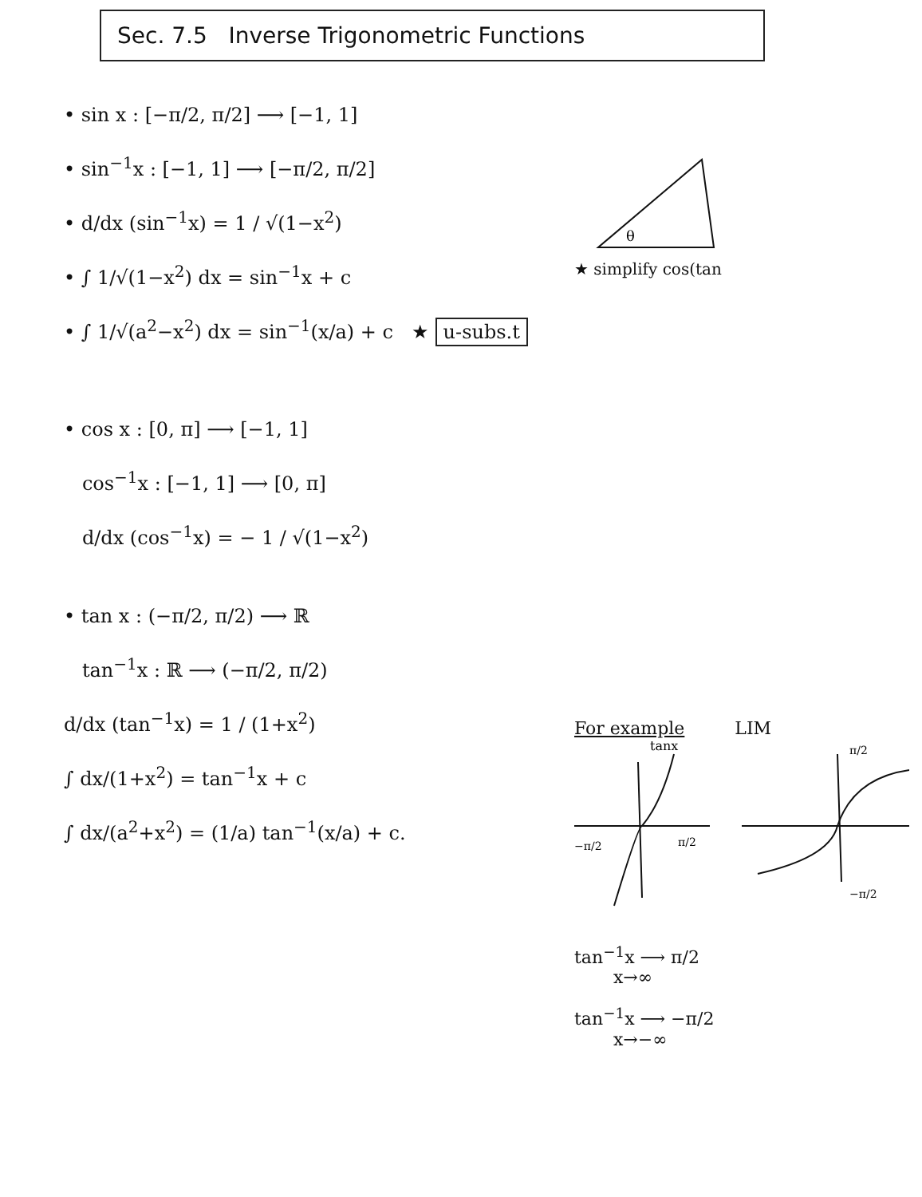Sec. 7.5 Inverse Trigonometric Functions
• sin x : [−π/2, π/2] ⟶ [−1, 1]
• sin<sup>−1</sup>x : [−1, 1] ⟶ [−π/2, π/2]
• d/dx (sin<sup>−1</sup>x) = 1 / √(1−x<sup>2</sup>)
• ∫ 1/√(1−x<sup>2</sup>) dx = sin<sup>−1</sup>x + c
• ∫ 1/√(a<sup>2</sup>−x<sup>2</sup>) dx = sin<sup>−1</sup>(x/a) + c ★ u-subs.t
• cos x : [0, π] ⟶ [−1, 1]
cos<sup>−1</sup>x : [−1, 1] ⟶ [0, π]
d/dx (cos<sup>−1</sup>x) = − 1 / √(1−x<sup>2</sup>)
• tan x : (−π/2, π/2) ⟶ ℝ
tan<sup>−1</sup>x : ℝ ⟶ (−π/2, π/2)
d/dx (tan<sup>−1</sup>x) = 1 / (1+x<sup>2</sup>)
∫ dx/(1+x<sup>2</sup>) = tan<sup>−1</sup>x + c
∫ dx/(a<sup>2</sup>+x<sup>2</sup>) = (1/a) tan<sup>−1</sup>(x/a) + c.
θ
★ simplify cos(tan
For example LIM
tanx
−π/2
π/2
π/2
−π/2
tan<sup>−1</sup>x ⟶ π/2
x→∞
tan<sup>−1</sup>x ⟶ −π/2
x→−∞